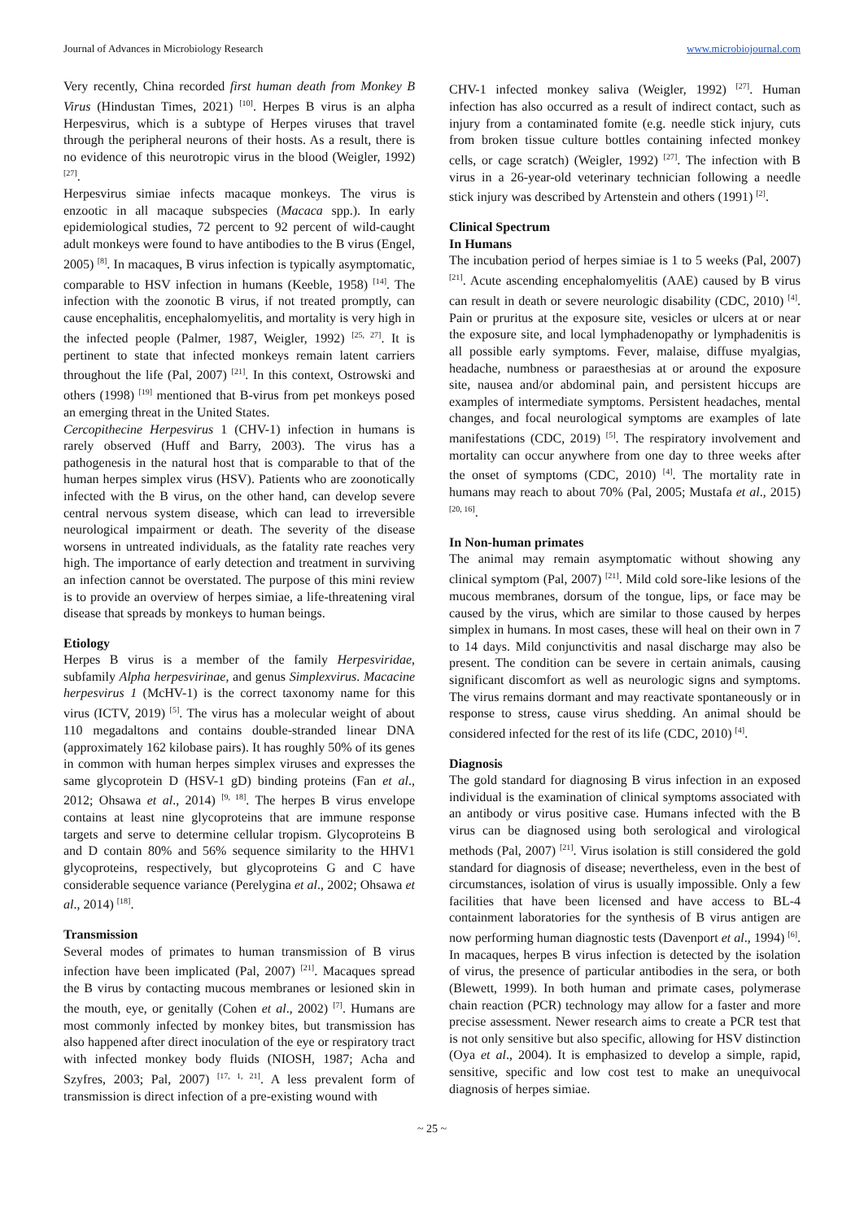Journal of Advances in Microbiology Research www.microbiojournal.com
Very recently, China recorded first human death from Monkey B Virus (Hindustan Times, 2021) <sup>[10]</sup>. Herpes B virus is an alpha Herpesvirus, which is a subtype of Herpes viruses that travel through the peripheral neurons of their hosts. As a result, there is no evidence of this neurotropic virus in the blood (Weigler, 1992) <sup>[27]</sup>.
Herpesvirus simiae infects macaque monkeys. The virus is enzootic in all macaque subspecies (Macaca spp.). In early epidemiological studies, 72 percent to 92 percent of wild-caught adult monkeys were found to have antibodies to the B virus (Engel, 2005) <sup>[8]</sup>. In macaques, B virus infection is typically asymptomatic, comparable to HSV infection in humans (Keeble, 1958) <sup>[14]</sup>. The infection with the zoonotic B virus, if not treated promptly, can cause encephalitis, encephalomyelitis, and mortality is very high in the infected people (Palmer, 1987, Weigler, 1992) <sup>[25, 27]</sup>. It is pertinent to state that infected monkeys remain latent carriers throughout the life (Pal, 2007) <sup>[21]</sup>. In this context, Ostrowski and others (1998) <sup>[19]</sup> mentioned that B-virus from pet monkeys posed an emerging threat in the United States.
Cercopithecine Herpesvirus 1 (CHV-1) infection in humans is rarely observed (Huff and Barry, 2003). The virus has a pathogenesis in the natural host that is comparable to that of the human herpes simplex virus (HSV). Patients who are zoonotically infected with the B virus, on the other hand, can develop severe central nervous system disease, which can lead to irreversible neurological impairment or death. The severity of the disease worsens in untreated individuals, as the fatality rate reaches very high. The importance of early detection and treatment in surviving an infection cannot be overstated. The purpose of this mini review is to provide an overview of herpes simiae, a life-threatening viral disease that spreads by monkeys to human beings.
Etiology
Herpes B virus is a member of the family Herpesviridae, subfamily Alpha herpesvirinae, and genus Simplexvirus. Macacine herpesvirus 1 (McHV-1) is the correct taxonomy name for this virus (ICTV, 2019) <sup>[5]</sup>. The virus has a molecular weight of about 110 megadaltons and contains double-stranded linear DNA (approximately 162 kilobase pairs). It has roughly 50% of its genes in common with human herpes simplex viruses and expresses the same glycoprotein D (HSV-1 gD) binding proteins (Fan et al., 2012; Ohsawa et al., 2014) <sup>[9, 18]</sup>. The herpes B virus envelope contains at least nine glycoproteins that are immune response targets and serve to determine cellular tropism. Glycoproteins B and D contain 80% and 56% sequence similarity to the HHV1 glycoproteins, respectively, but glycoproteins G and C have considerable sequence variance (Perelygina et al., 2002; Ohsawa et al., 2014) <sup>[18]</sup>.
Transmission
Several modes of primates to human transmission of B virus infection have been implicated (Pal, 2007) <sup>[21]</sup>. Macaques spread the B virus by contacting mucous membranes or lesioned skin in the mouth, eye, or genitally (Cohen et al., 2002) <sup>[7]</sup>. Humans are most commonly infected by monkey bites, but transmission has also happened after direct inoculation of the eye or respiratory tract with infected monkey body fluids (NIOSH, 1987; Acha and Szyfres, 2003; Pal, 2007) <sup>[17, 1, 21]</sup>. A less prevalent form of transmission is direct infection of a pre-existing wound with
CHV-1 infected monkey saliva (Weigler, 1992) <sup>[27]</sup>. Human infection has also occurred as a result of indirect contact, such as injury from a contaminated fomite (e.g. needle stick injury, cuts from broken tissue culture bottles containing infected monkey cells, or cage scratch) (Weigler, 1992) <sup>[27]</sup>. The infection with B virus in a 26-year-old veterinary technician following a needle stick injury was described by Artenstein and others (1991) <sup>[2]</sup>.
Clinical Spectrum
In Humans
The incubation period of herpes simiae is 1 to 5 weeks (Pal, 2007) <sup>[21]</sup>. Acute ascending encephalomyelitis (AAE) caused by B virus can result in death or severe neurologic disability (CDC, 2010) <sup>[4]</sup>. Pain or pruritus at the exposure site, vesicles or ulcers at or near the exposure site, and local lymphadenopathy or lymphadenitis is all possible early symptoms. Fever, malaise, diffuse myalgias, headache, numbness or paraesthesias at or around the exposure site, nausea and/or abdominal pain, and persistent hiccups are examples of intermediate symptoms. Persistent headaches, mental changes, and focal neurological symptoms are examples of late manifestations (CDC, 2019) <sup>[5]</sup>. The respiratory involvement and mortality can occur anywhere from one day to three weeks after the onset of symptoms (CDC, 2010) <sup>[4]</sup>. The mortality rate in humans may reach to about 70% (Pal, 2005; Mustafa et al., 2015) <sup>[20, 16]</sup>.
In Non-human primates
The animal may remain asymptomatic without showing any clinical symptom (Pal, 2007) <sup>[21]</sup>. Mild cold sore-like lesions of the mucous membranes, dorsum of the tongue, lips, or face may be caused by the virus, which are similar to those caused by herpes simplex in humans. In most cases, these will heal on their own in 7 to 14 days. Mild conjunctivitis and nasal discharge may also be present. The condition can be severe in certain animals, causing significant discomfort as well as neurologic signs and symptoms. The virus remains dormant and may reactivate spontaneously or in response to stress, cause virus shedding. An animal should be considered infected for the rest of its life (CDC, 2010) <sup>[4]</sup>.
Diagnosis
The gold standard for diagnosing B virus infection in an exposed individual is the examination of clinical symptoms associated with an antibody or virus positive case. Humans infected with the B virus can be diagnosed using both serological and virological methods (Pal, 2007) <sup>[21]</sup>. Virus isolation is still considered the gold standard for diagnosis of disease; nevertheless, even in the best of circumstances, isolation of virus is usually impossible. Only a few facilities that have been licensed and have access to BL-4 containment laboratories for the synthesis of B virus antigen are now performing human diagnostic tests (Davenport et al., 1994) <sup>[6]</sup>. In macaques, herpes B virus infection is detected by the isolation of virus, the presence of particular antibodies in the sera, or both (Blewett, 1999). In both human and primate cases, polymerase chain reaction (PCR) technology may allow for a faster and more precise assessment. Newer research aims to create a PCR test that is not only sensitive but also specific, allowing for HSV distinction (Oya et al., 2004). It is emphasized to develop a simple, rapid, sensitive, specific and low cost test to make an unequivocal diagnosis of herpes simiae.
~ 25 ~